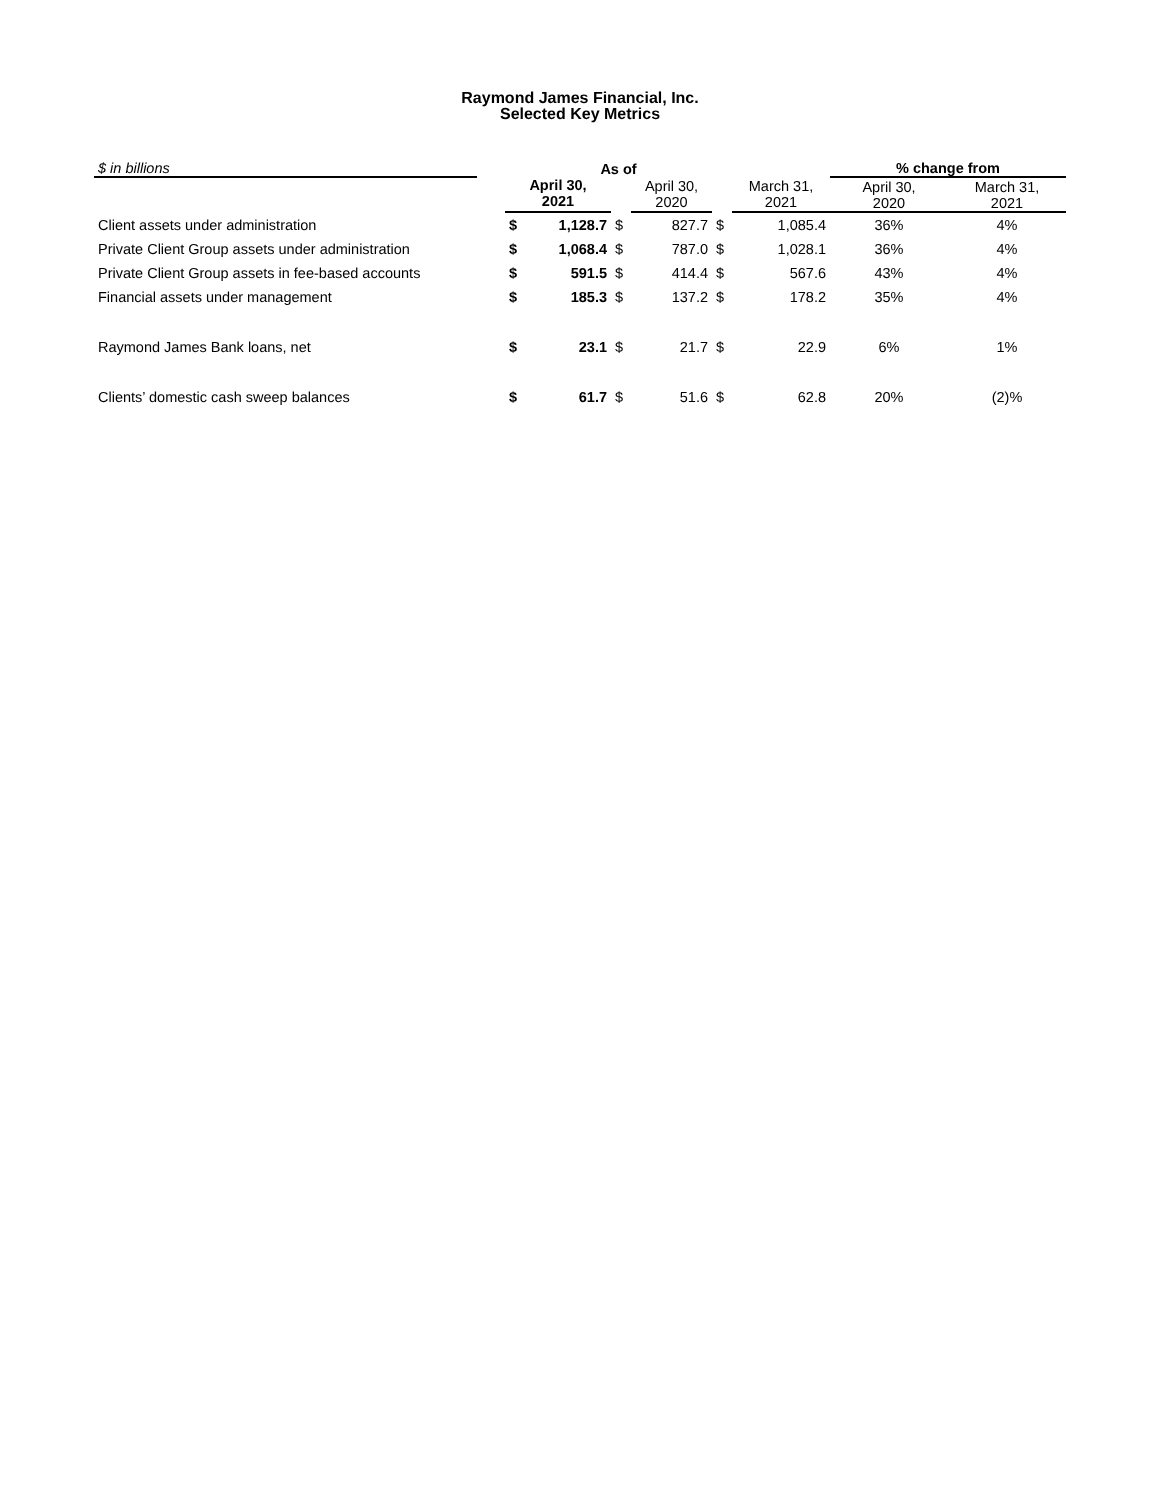Raymond James Financial, Inc.
Selected Key Metrics
| $ in billions | | As of | | | | | | % change from | |
| | | April 30, 2021 | | | April 30, 2020 | | March 31, 2021 | April 30, 2020 | March 31, 2021 |
| Client assets under administration | | $ | 1,128.7 | $ | 827.7 | $ | 1,085.4 | 36% | 4% |
| Private Client Group assets under administration | | $ | 1,068.4 | $ | 787.0 | $ | 1,028.1 | 36% | 4% |
| Private Client Group assets in fee-based accounts | | $ | 591.5 | $ | 414.4 | $ | 567.6 | 43% | 4% |
| Financial assets under management | | $ | 185.3 | $ | 137.2 | $ | 178.2 | 35% | 4% |
| Raymond James Bank loans, net | | $ | 23.1 | $ | 21.7 | $ | 22.9 | 6% | 1% |
| Clients’ domestic cash sweep balances | | $ | 61.7 | $ | 51.6 | $ | 62.8 | 20% | (2)% |